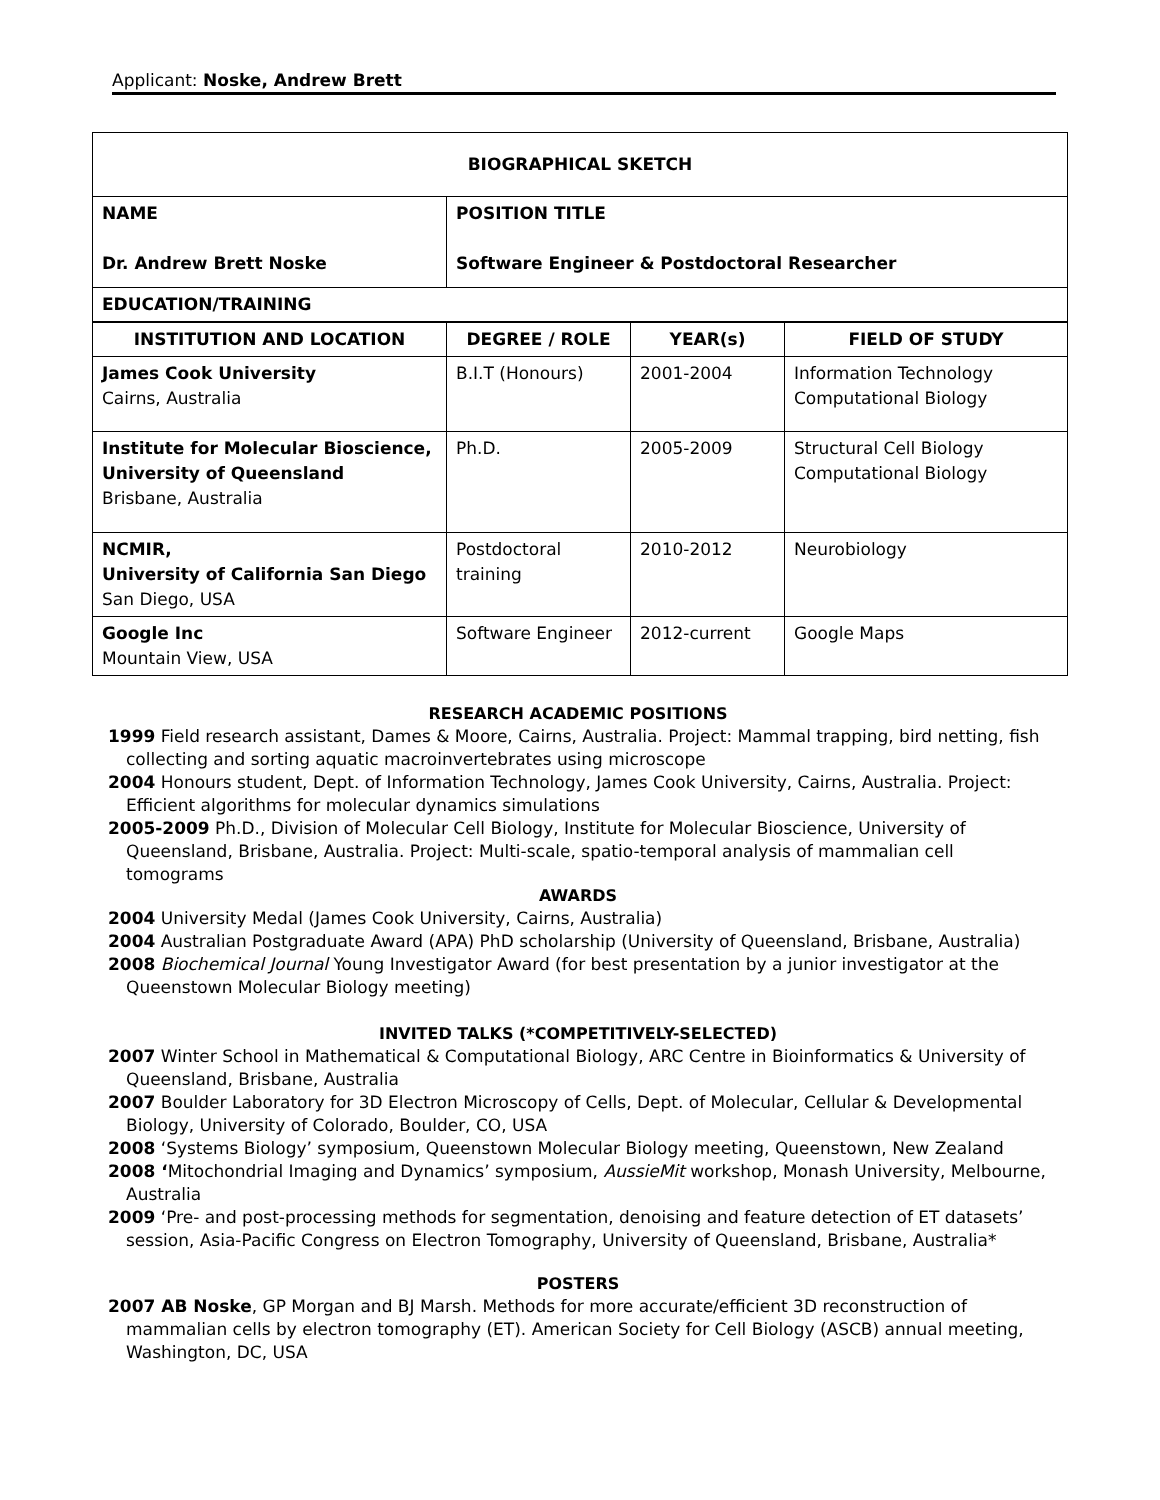Applicant: Noske, Andrew Brett
| BIOGRAPHICAL SKETCH | | | |
| --- | --- | --- | --- |
| NAME Dr. Andrew Brett Noske | POSITION TITLE Software Engineer & Postdoctoral Researcher | | |
| EDUCATION/TRAINING | | | |
| INSTITUTION AND LOCATION | DEGREE / ROLE | YEAR(s) | FIELD OF STUDY |
| James Cook University Cairns, Australia | B.I.T (Honours) | 2001-2004 | Information Technology Computational Biology |
| Institute for Molecular Bioscience, University of Queensland Brisbane, Australia | Ph.D. | 2005-2009 | Structural Cell Biology Computational Biology |
| NCMIR, University of California San Diego San Diego, USA | Postdoctoral training | 2010-2012 | Neurobiology |
| Google Inc Mountain View, USA | Software Engineer | 2012-current | Google Maps |
RESEARCH ACADEMIC POSITIONS
1999 Field research assistant, Dames & Moore, Cairns, Australia. Project: Mammal trapping, bird netting, fish collecting and sorting aquatic macroinvertebrates using microscope
2004 Honours student, Dept. of Information Technology, James Cook University, Cairns, Australia. Project: Efficient algorithms for molecular dynamics simulations
2005-2009 Ph.D., Division of Molecular Cell Biology, Institute for Molecular Bioscience, University of Queensland, Brisbane, Australia. Project: Multi-scale, spatio-temporal analysis of mammalian cell tomograms
AWARDS
2004 University Medal (James Cook University, Cairns, Australia)
2004 Australian Postgraduate Award (APA) PhD scholarship (University of Queensland, Brisbane, Australia)
2008 Biochemical Journal Young Investigator Award (for best presentation by a junior investigator at the Queenstown Molecular Biology meeting)
INVITED TALKS (*COMPETITIVELY-SELECTED)
2007 Winter School in Mathematical & Computational Biology, ARC Centre in Bioinformatics & University of Queensland, Brisbane, Australia
2007 Boulder Laboratory for 3D Electron Microscopy of Cells, Dept. of Molecular, Cellular & Developmental Biology, University of Colorado, Boulder, CO, USA
2008 ‘Systems Biology’ symposium, Queenstown Molecular Biology meeting, Queenstown, New Zealand
2008 ‘Mitochondrial Imaging and Dynamics’ symposium, AussieMit workshop, Monash University, Melbourne, Australia
2009 ‘Pre- and post-processing methods for segmentation, denoising and feature detection of ET datasets’ session, Asia-Pacific Congress on Electron Tomography, University of Queensland, Brisbane, Australia*
POSTERS
2007 AB Noske, GP Morgan and BJ Marsh. Methods for more accurate/efficient 3D reconstruction of mammalian cells by electron tomography (ET). American Society for Cell Biology (ASCB) annual meeting, Washington, DC, USA